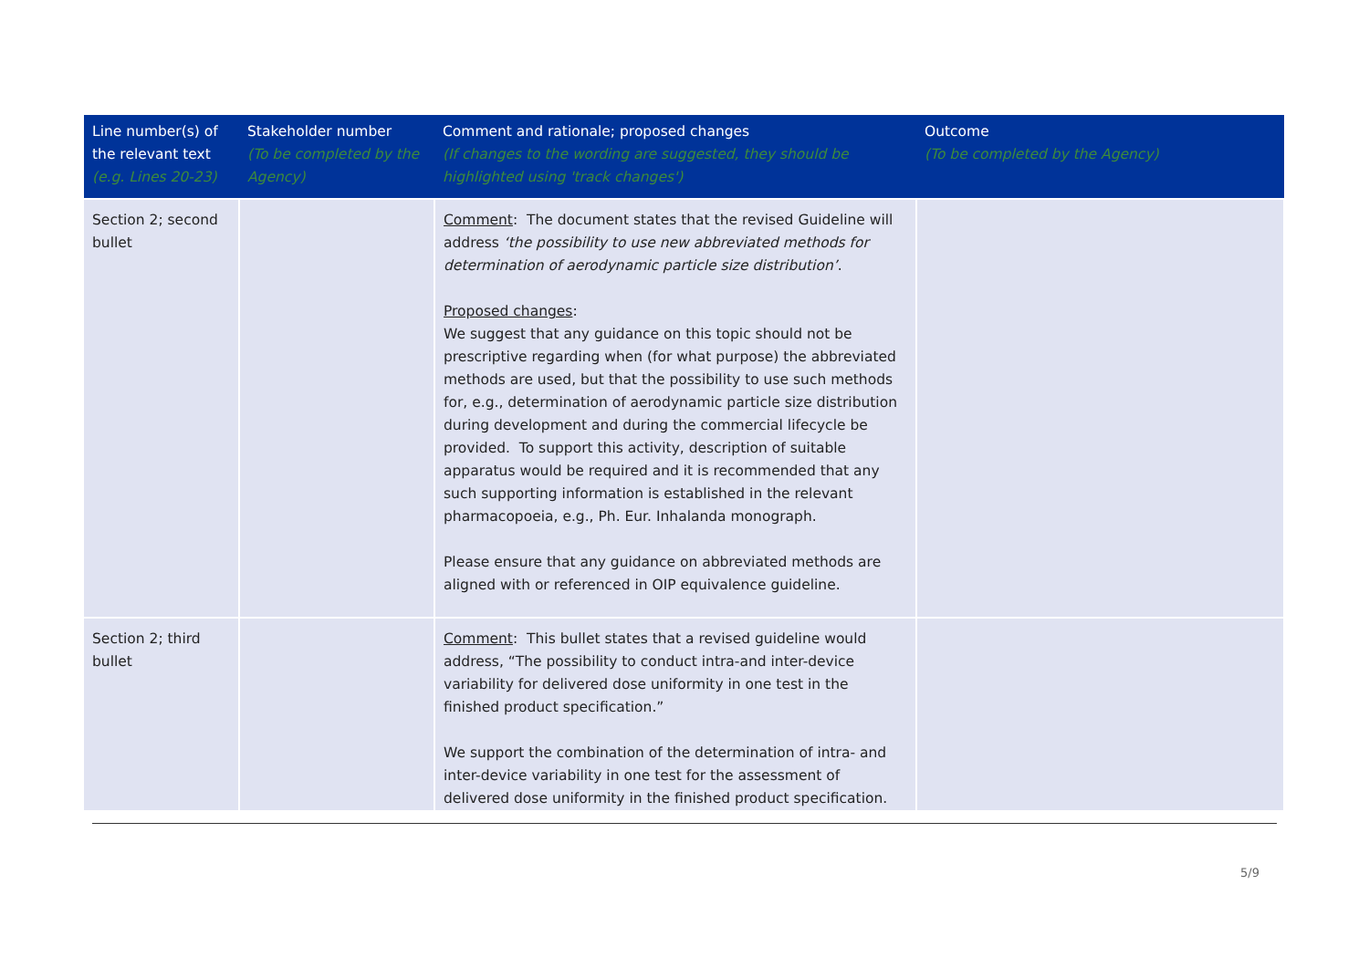| Line number(s) of the relevant text (e.g. Lines 20-23) | Stakeholder number (To be completed by the Agency) | Comment and rationale; proposed changes (If changes to the wording are suggested, they should be highlighted using 'track changes') | Outcome (To be completed by the Agency) |
| --- | --- | --- | --- |
| Section 2; second bullet | | Comment : The document states that the revised Guideline will address ‘the possibility to use new abbreviated methods for determination of aerodynamic particle size distribution’ . Proposed changes : We suggest that any guidance on this topic should not be prescriptive regarding when (for what purpose) the abbreviated methods are used, but that the possibility to use such methods for, e.g., determination of aerodynamic particle size distribution during development and during the commercial lifecycle be provided. To support this activity, description of suitable apparatus would be required and it is recommended that any such supporting information is established in the relevant pharmacopoeia, e.g., Ph. Eur. Inhalanda monograph. Please ensure that any guidance on abbreviated methods are aligned with or referenced in OIP equivalence guideline. | |
| Section 2; third bullet | | Comment : This bullet states that a revised guideline would address, “The possibility to conduct intra-and inter-device variability for delivered dose uniformity in one test in the finished product specification.” We support the combination of the determination of intra- and inter-device variability in one test for the assessment of delivered dose uniformity in the finished product specification. | |
5/9